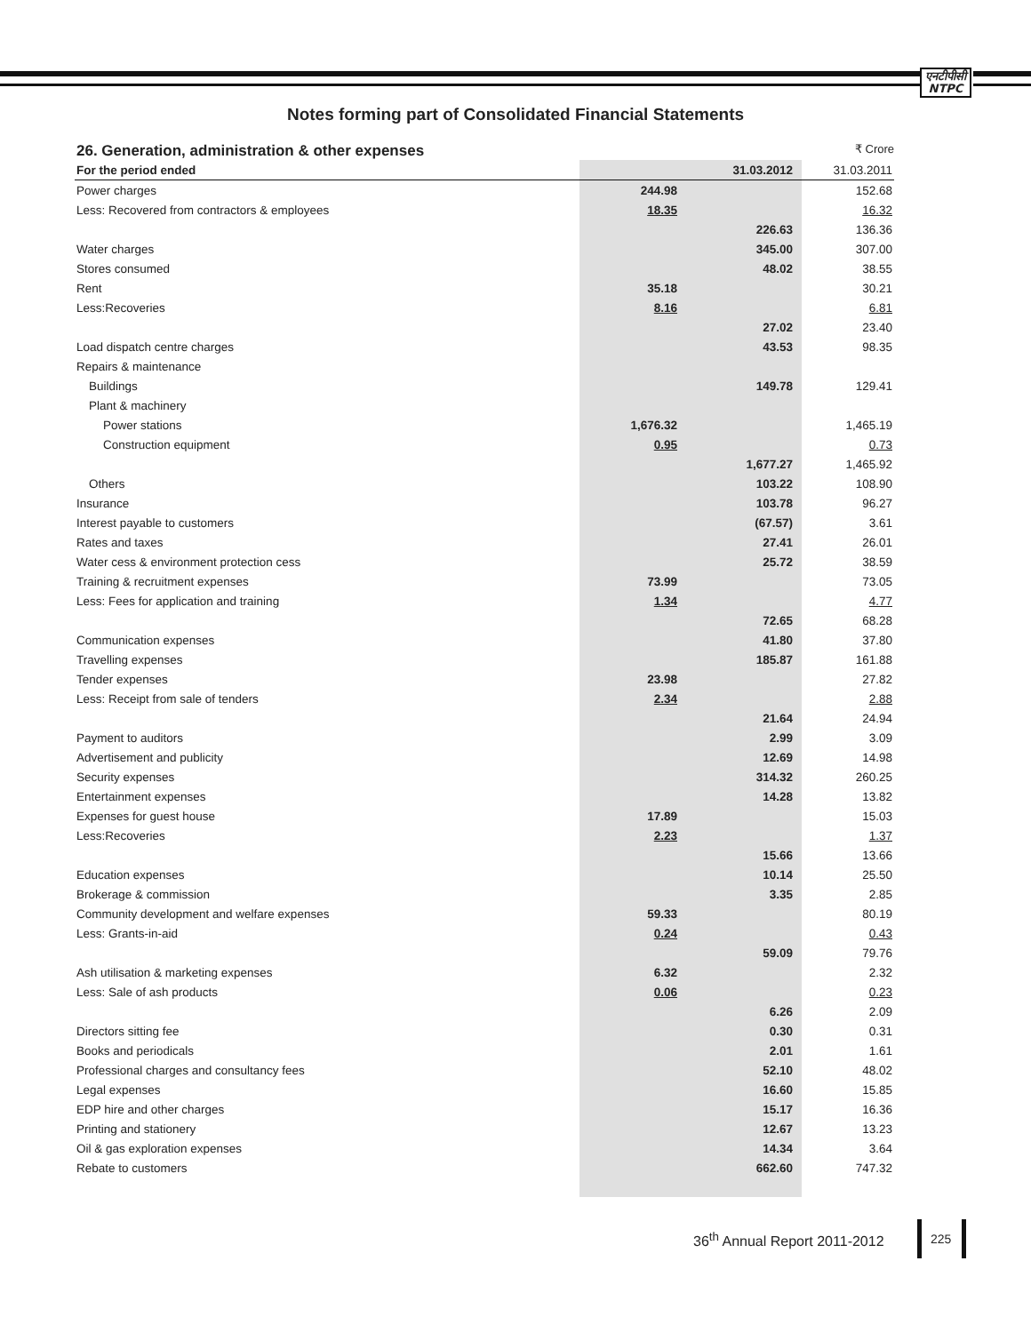एनटीपीसी
NTPC
Notes forming part of Consolidated Financial Statements
26. Generation, administration & other expenses ₹ Crore
| For the period ended | | 31.03.2012 | 31.03.2011 |
| --- | --- | --- | --- |
| Power charges | 244.98 | | 152.68 |
| Less: Recovered from contractors & employees | 18.35 | | 16.32 |
| | | 226.63 | 136.36 |
| Water charges | | 345.00 | 307.00 |
| Stores consumed | | 48.02 | 38.55 |
| Rent | 35.18 | | 30.21 |
| Less:Recoveries | 8.16 | | 6.81 |
| | | 27.02 | 23.40 |
| Load dispatch centre charges | | 43.53 | 98.35 |
| Repairs & maintenance | | | |
| Buildings | | 149.78 | 129.41 |
| Plant & machinery | | | |
| Power stations | 1,676.32 | | 1,465.19 |
| Construction equipment | 0.95 | | 0.73 |
| | | 1,677.27 | 1,465.92 |
| Others | | 103.22 | 108.90 |
| Insurance | | 103.78 | 96.27 |
| Interest payable to customers | | (67.57) | 3.61 |
| Rates and taxes | | 27.41 | 26.01 |
| Water cess & environment protection cess | | 25.72 | 38.59 |
| Training & recruitment expenses | 73.99 | | 73.05 |
| Less: Fees for application and training | 1.34 | | 4.77 |
| | | 72.65 | 68.28 |
| Communication expenses | | 41.80 | 37.80 |
| Travelling expenses | | 185.87 | 161.88 |
| Tender expenses | 23.98 | | 27.82 |
| Less: Receipt from sale of tenders | 2.34 | | 2.88 |
| | | 21.64 | 24.94 |
| Payment to auditors | | 2.99 | 3.09 |
| Advertisement and publicity | | 12.69 | 14.98 |
| Security expenses | | 314.32 | 260.25 |
| Entertainment expenses | | 14.28 | 13.82 |
| Expenses for guest house | 17.89 | | 15.03 |
| Less:Recoveries | 2.23 | | 1.37 |
| | | 15.66 | 13.66 |
| Education expenses | | 10.14 | 25.50 |
| Brokerage & commission | | 3.35 | 2.85 |
| Community development and welfare expenses | 59.33 | | 80.19 |
| Less: Grants-in-aid | 0.24 | | 0.43 |
| | | 59.09 | 79.76 |
| Ash utilisation & marketing expenses | 6.32 | | 2.32 |
| Less: Sale of ash products | 0.06 | | 0.23 |
| | | 6.26 | 2.09 |
| Directors sitting fee | | 0.30 | 0.31 |
| Books and periodicals | | 2.01 | 1.61 |
| Professional charges and consultancy fees | | 52.10 | 48.02 |
| Legal expenses | | 16.60 | 15.85 |
| EDP hire and other charges | | 15.17 | 16.36 |
| Printing and stationery | | 12.67 | 13.23 |
| Oil & gas exploration expenses | | 14.34 | 3.64 |
| Rebate to customers | | 662.60 | 747.32 |
36<sup>th</sup> Annual Report 2011-2012
225